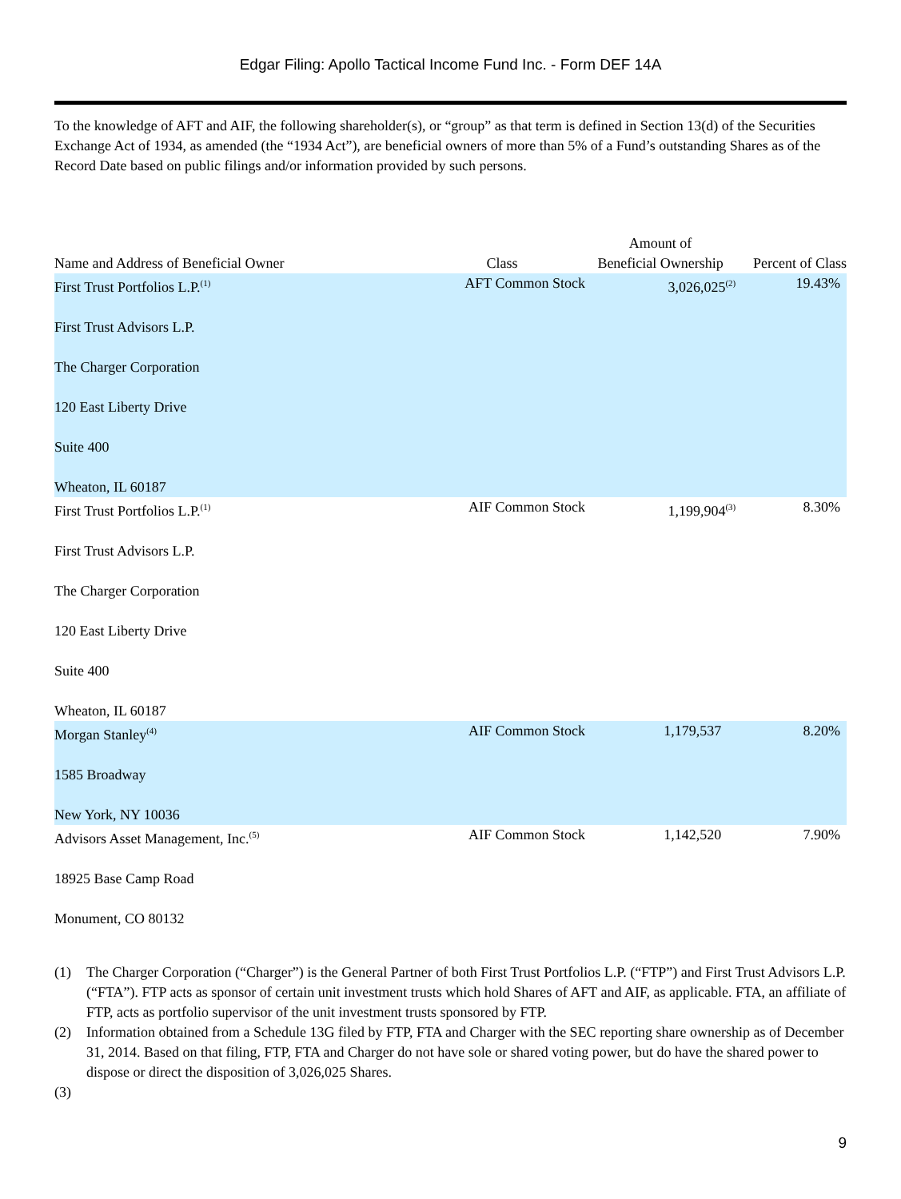Edgar Filing: Apollo Tactical Income Fund Inc. - Form DEF 14A
To the knowledge of AFT and AIF, the following shareholder(s), or “group” as that term is defined in Section 13(d) of the Securities Exchange Act of 1934, as amended (the “1934 Act”), are beneficial owners of more than 5% of a Fund’s outstanding Shares as of the Record Date based on public filings and/or information provided by such persons.
| Name and Address of Beneficial Owner | Class | Amount of Beneficial Ownership | Percent of Class |
| --- | --- | --- | --- |
| First Trust Portfolios L.P.<sup>(1)</sup> First Trust Advisors L.P. The Charger Corporation 120 East Liberty Drive Suite 400 Wheaton, IL 60187 | AFT Common Stock | 3,026,025<sup>(2)</sup> | 19.43% |
| First Trust Portfolios L.P.<sup>(1)</sup> First Trust Advisors L.P. The Charger Corporation 120 East Liberty Drive Suite 400 Wheaton, IL 60187 | AIF Common Stock | 1,199,904<sup>(3)</sup> | 8.30% |
| Morgan Stanley<sup>(4)</sup> 1585 Broadway New York, NY 10036 | AIF Common Stock | 1,179,537 | 8.20% |
| Advisors Asset Management, Inc.<sup>(5)</sup> 18925 Base Camp Road Monument, CO 80132 | AIF Common Stock | 1,142,520 | 7.90% |
(1) The Charger Corporation (“Charger”) is the General Partner of both First Trust Portfolios L.P. (“FTP”) and First Trust Advisors L.P. (“FTA”). FTP acts as sponsor of certain unit investment trusts which hold Shares of AFT and AIF, as applicable. FTA, an affiliate of FTP, acts as portfolio supervisor of the unit investment trusts sponsored by FTP.
(2) Information obtained from a Schedule 13G filed by FTP, FTA and Charger with the SEC reporting share ownership as of December 31, 2014. Based on that filing, FTP, FTA and Charger do not have sole or shared voting power, but do have the shared power to dispose or direct the disposition of 3,026,025 Shares.
(3)
9